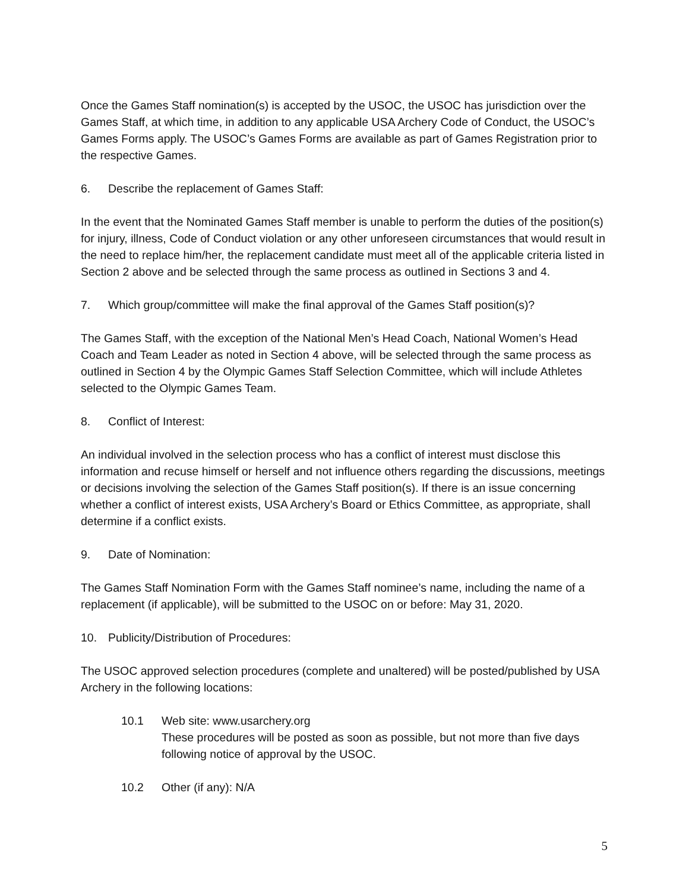Once the Games Staff nomination(s) is accepted by the USOC, the USOC has jurisdiction over the Games Staff, at which time, in addition to any applicable USA Archery Code of Conduct, the USOC’s Games Forms apply. The USOC’s Games Forms are available as part of Games Registration prior to the respective Games.
6. Describe the replacement of Games Staff:
In the event that the Nominated Games Staff member is unable to perform the duties of the position(s) for injury, illness, Code of Conduct violation or any other unforeseen circumstances that would result in the need to replace him/her, the replacement candidate must meet all of the applicable criteria listed in Section 2 above and be selected through the same process as outlined in Sections 3 and 4.
7. Which group/committee will make the final approval of the Games Staff position(s)?
The Games Staff, with the exception of the National Men’s Head Coach, National Women’s Head Coach and Team Leader as noted in Section 4 above, will be selected through the same process as outlined in Section 4 by the Olympic Games Staff Selection Committee, which will include Athletes selected to the Olympic Games Team.
8. Conflict of Interest:
An individual involved in the selection process who has a conflict of interest must disclose this information and recuse himself or herself and not influence others regarding the discussions, meetings or decisions involving the selection of the Games Staff position(s). If there is an issue concerning whether a conflict of interest exists, USA Archery’s Board or Ethics Committee, as appropriate, shall determine if a conflict exists.
9. Date of Nomination:
The Games Staff Nomination Form with the Games Staff nominee’s name, including the name of a replacement (if applicable), will be submitted to the USOC on or before: May 31, 2020.
10. Publicity/Distribution of Procedures:
The USOC approved selection procedures (complete and unaltered) will be posted/published by USA Archery in the following locations:
10.1 Web site: www.usarchery.org
These procedures will be posted as soon as possible, but not more than five days following notice of approval by the USOC.
10.2 Other (if any): N/A
5